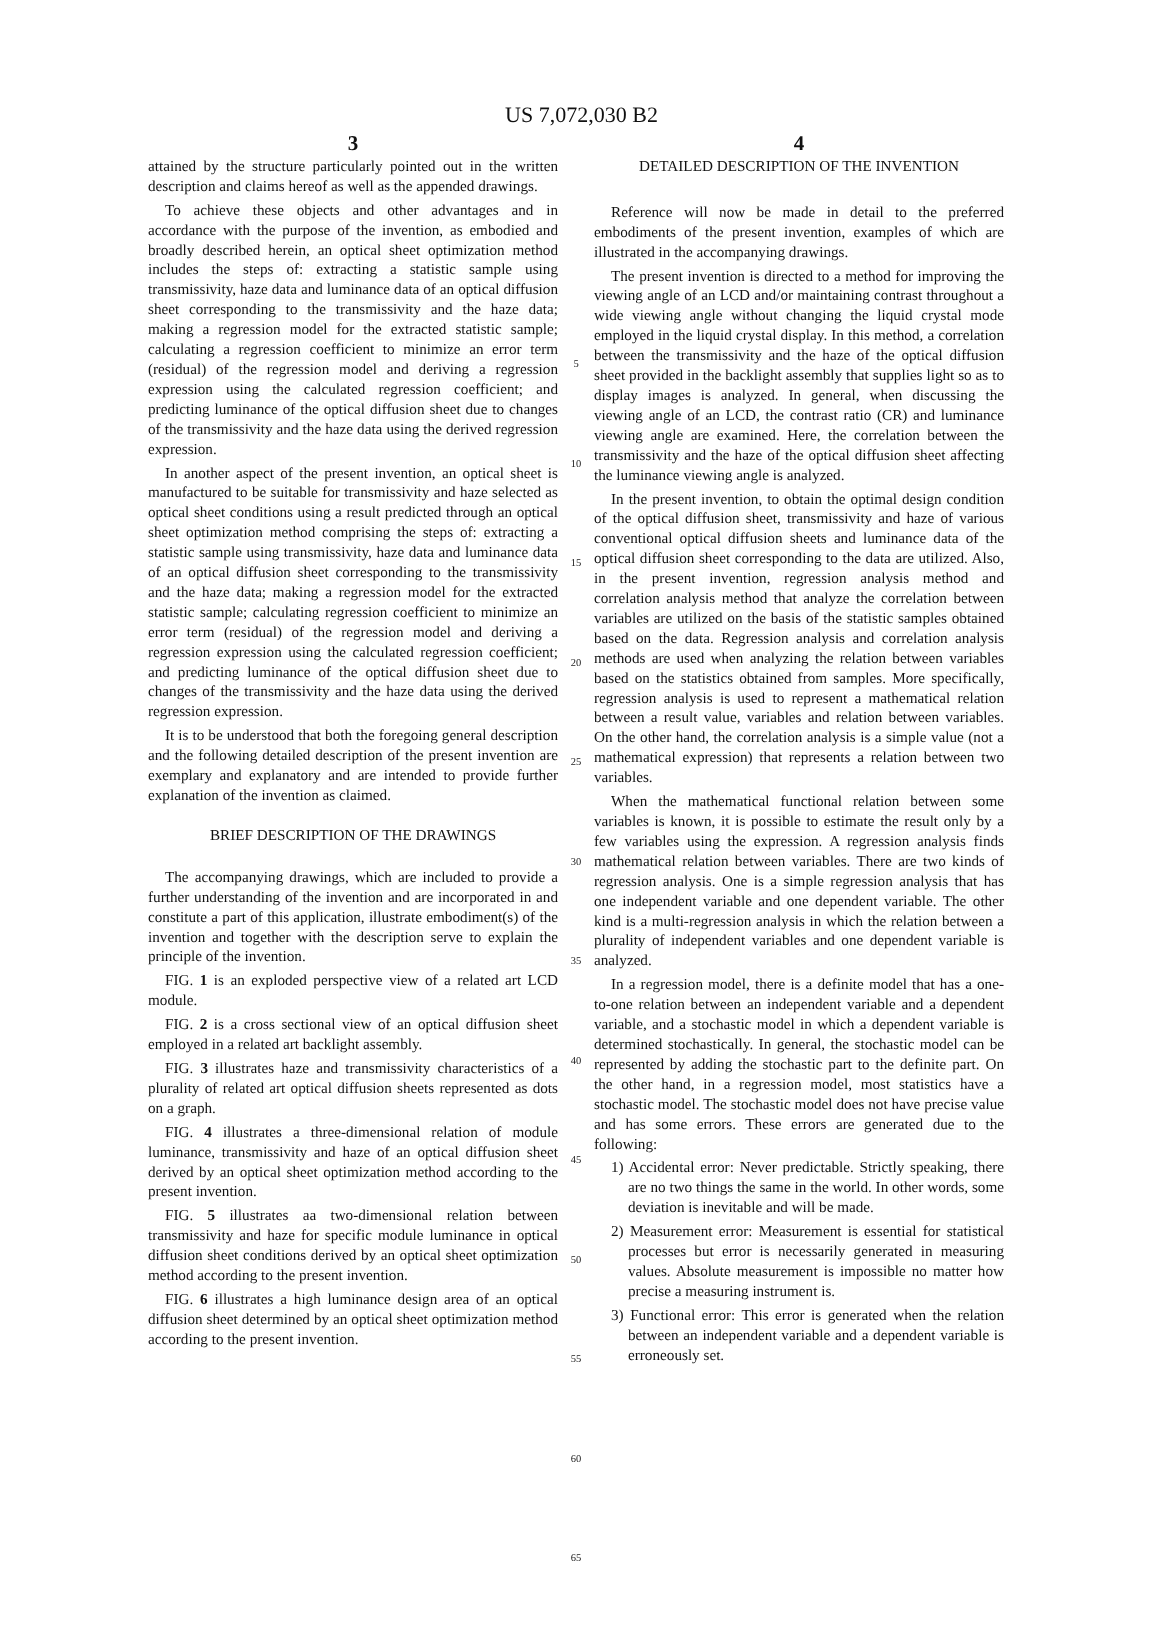US 7,072,030 B2
3
attained by the structure particularly pointed out in the written description and claims hereof as well as the appended drawings.
To achieve these objects and other advantages and in accordance with the purpose of the invention, as embodied and broadly described herein, an optical sheet optimization method includes the steps of: extracting a statistic sample using transmissivity, haze data and luminance data of an optical diffusion sheet corresponding to the transmissivity and the haze data; making a regression model for the extracted statistic sample; calculating a regression coefficient to minimize an error term (residual) of the regression model and deriving a regression expression using the calculated regression coefficient; and predicting luminance of the optical diffusion sheet due to changes of the transmissivity and the haze data using the derived regression expression.
In another aspect of the present invention, an optical sheet is manufactured to be suitable for transmissivity and haze selected as optical sheet conditions using a result predicted through an optical sheet optimization method comprising the steps of: extracting a statistic sample using transmissivity, haze data and luminance data of an optical diffusion sheet corresponding to the transmissivity and the haze data; making a regression model for the extracted statistic sample; calculating regression coefficient to minimize an error term (residual) of the regression model and deriving a regression expression using the calculated regression coefficient; and predicting luminance of the optical diffusion sheet due to changes of the transmissivity and the haze data using the derived regression expression.
It is to be understood that both the foregoing general description and the following detailed description of the present invention are exemplary and explanatory and are intended to provide further explanation of the invention as claimed.
BRIEF DESCRIPTION OF THE DRAWINGS
The accompanying drawings, which are included to provide a further understanding of the invention and are incorporated in and constitute a part of this application, illustrate embodiment(s) of the invention and together with the description serve to explain the principle of the invention.
FIG. 1 is an exploded perspective view of a related art LCD module.
FIG. 2 is a cross sectional view of an optical diffusion sheet employed in a related art backlight assembly.
FIG. 3 illustrates haze and transmissivity characteristics of a plurality of related art optical diffusion sheets represented as dots on a graph.
FIG. 4 illustrates a three-dimensional relation of module luminance, transmissivity and haze of an optical diffusion sheet derived by an optical sheet optimization method according to the present invention.
FIG. 5 illustrates aa two-dimensional relation between transmissivity and haze for specific module luminance in optical diffusion sheet conditions derived by an optical sheet optimization method according to the present invention.
FIG. 6 illustrates a high luminance design area of an optical diffusion sheet determined by an optical sheet optimization method according to the present invention.
5
10
15
20
25
30
35
40
45
50
55
60
65
4
DETAILED DESCRIPTION OF THE INVENTION
Reference will now be made in detail to the preferred embodiments of the present invention, examples of which are illustrated in the accompanying drawings.
The present invention is directed to a method for improving the viewing angle of an LCD and/or maintaining contrast throughout a wide viewing angle without changing the liquid crystal mode employed in the liquid crystal display. In this method, a correlation between the transmissivity and the haze of the optical diffusion sheet provided in the backlight assembly that supplies light so as to display images is analyzed. In general, when discussing the viewing angle of an LCD, the contrast ratio (CR) and luminance viewing angle are examined. Here, the correlation between the transmissivity and the haze of the optical diffusion sheet affecting the luminance viewing angle is analyzed.
In the present invention, to obtain the optimal design condition of the optical diffusion sheet, transmissivity and haze of various conventional optical diffusion sheets and luminance data of the optical diffusion sheet corresponding to the data are utilized. Also, in the present invention, regression analysis method and correlation analysis method that analyze the correlation between variables are utilized on the basis of the statistic samples obtained based on the data. Regression analysis and correlation analysis methods are used when analyzing the relation between variables based on the statistics obtained from samples. More specifically, regression analysis is used to represent a mathematical relation between a result value, variables and relation between variables. On the other hand, the correlation analysis is a simple value (not a mathematical expression) that represents a relation between two variables.
When the mathematical functional relation between some variables is known, it is possible to estimate the result only by a few variables using the expression. A regression analysis finds mathematical relation between variables. There are two kinds of regression analysis. One is a simple regression analysis that has one independent variable and one dependent variable. The other kind is a multi-regression analysis in which the relation between a plurality of independent variables and one dependent variable is analyzed.
In a regression model, there is a definite model that has a one-to-one relation between an independent variable and a dependent variable, and a stochastic model in which a dependent variable is determined stochastically. In general, the stochastic model can be represented by adding the stochastic part to the definite part. On the other hand, in a regression model, most statistics have a stochastic model. The stochastic model does not have precise value and has some errors. These errors are generated due to the following:
1) Accidental error: Never predictable. Strictly speaking, there are no two things the same in the world. In other words, some deviation is inevitable and will be made.
2) Measurement error: Measurement is essential for statistical processes but error is necessarily generated in measuring values. Absolute measurement is impossible no matter how precise a measuring instrument is.
3) Functional error: This error is generated when the relation between an independent variable and a dependent variable is erroneously set.